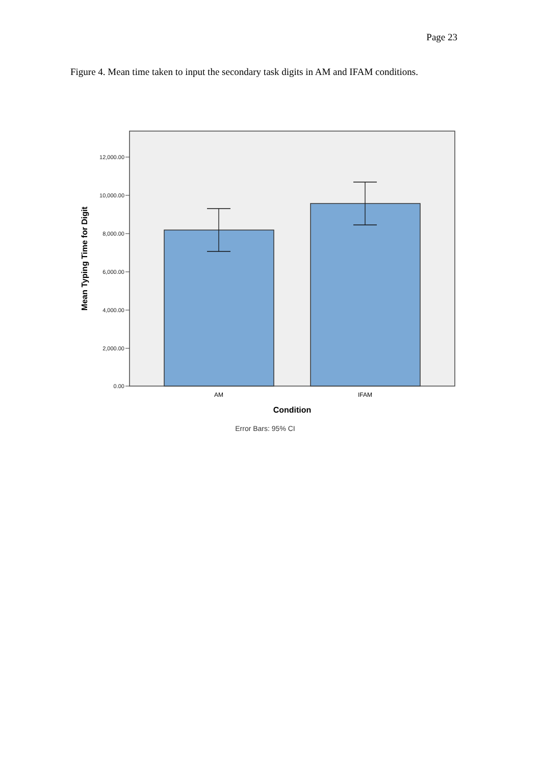Page 23
Figure 4. Mean time taken to input the secondary task digits in AM and IFAM conditions.
12,000.00
10,000.00
8,000.00
6,000.00
4,000.00
2,000.00
0.00
AM
IFAM
Condition
Error Bars: 95% CI
Mean Typing Time for Digit